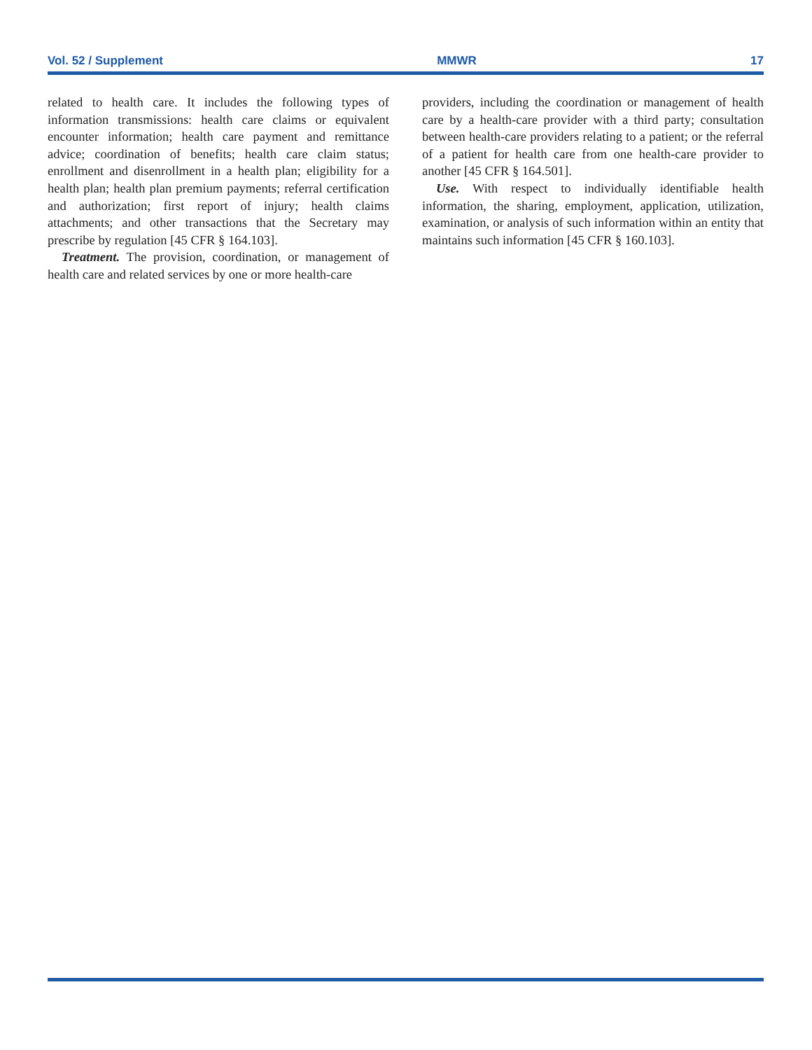Vol. 52 / Supplement MMWR 17
related to health care. It includes the following types of information transmissions: health care claims or equivalent encounter information; health care payment and remittance advice; coordination of benefits; health care claim status; enrollment and disenrollment in a health plan; eligibility for a health plan; health plan premium payments; referral certification and authorization; first report of injury; health claims attachments; and other transactions that the Secretary may prescribe by regulation [45 CFR § 164.103].
Treatment. The provision, coordination, or management of health care and related services by one or more health-care
providers, including the coordination or management of health care by a health-care provider with a third party; consultation between health-care providers relating to a patient; or the referral of a patient for health care from one health-care provider to another [45 CFR § 164.501].
Use. With respect to individually identifiable health information, the sharing, employment, application, utilization, examination, or analysis of such information within an entity that maintains such information [45 CFR § 160.103].